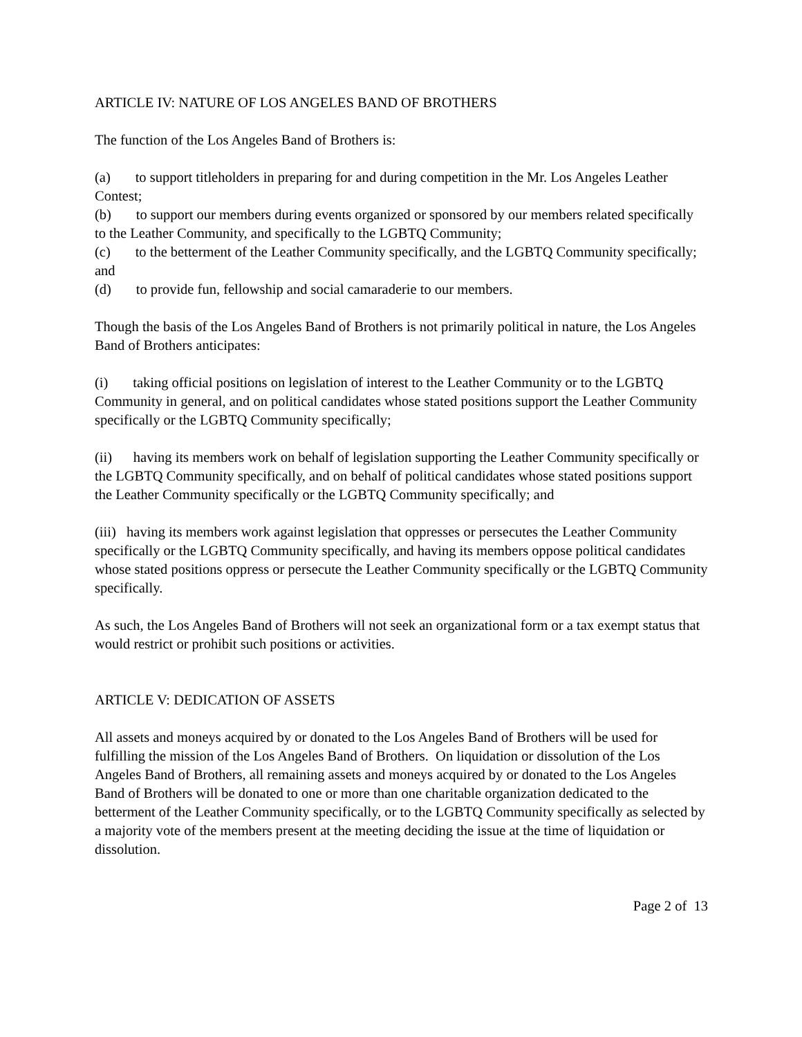ARTICLE IV: NATURE OF LOS ANGELES BAND OF BROTHERS
The function of the Los Angeles Band of Brothers is:
(a) to support titleholders in preparing for and during competition in the Mr. Los Angeles Leather Contest;
(b) to support our members during events organized or sponsored by our members related specifically to the Leather Community, and specifically to the LGBTQ Community;
(c) to the betterment of the Leather Community specifically, and the LGBTQ Community specifically; and
(d) to provide fun, fellowship and social camaraderie to our members.
Though the basis of the Los Angeles Band of Brothers is not primarily political in nature, the Los Angeles Band of Brothers anticipates:
(i) taking official positions on legislation of interest to the Leather Community or to the LGBTQ Community in general, and on political candidates whose stated positions support the Leather Community specifically or the LGBTQ Community specifically;
(ii) having its members work on behalf of legislation supporting the Leather Community specifically or the LGBTQ Community specifically, and on behalf of political candidates whose stated positions support the Leather Community specifically or the LGBTQ Community specifically; and
(iii) having its members work against legislation that oppresses or persecutes the Leather Community specifically or the LGBTQ Community specifically, and having its members oppose political candidates whose stated positions oppress or persecute the Leather Community specifically or the LGBTQ Community specifically.
As such, the Los Angeles Band of Brothers will not seek an organizational form or a tax exempt status that would restrict or prohibit such positions or activities.
ARTICLE V: DEDICATION OF ASSETS
All assets and moneys acquired by or donated to the Los Angeles Band of Brothers will be used for fulfilling the mission of the Los Angeles Band of Brothers. On liquidation or dissolution of the Los Angeles Band of Brothers, all remaining assets and moneys acquired by or donated to the Los Angeles Band of Brothers will be donated to one or more than one charitable organization dedicated to the betterment of the Leather Community specifically, or to the LGBTQ Community specifically as selected by a majority vote of the members present at the meeting deciding the issue at the time of liquidation or dissolution.
Page 2 of 13